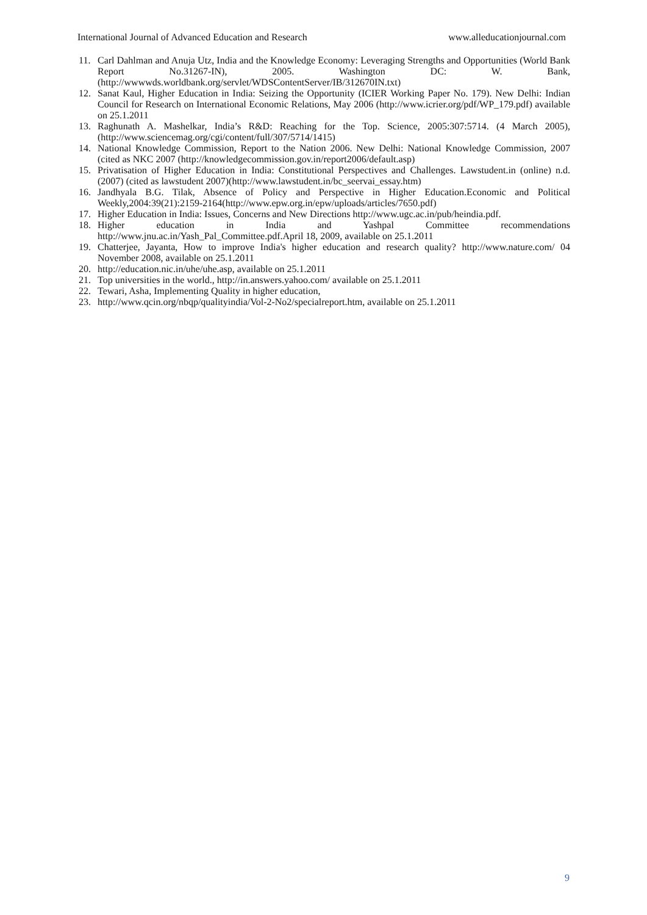International Journal of Advanced Education and Research www.alleducationjournal.com
11. Carl Dahlman and Anuja Utz, India and the Knowledge Economy: Leveraging Strengths and Opportunities (World Bank Report No.31267-IN), 2005. Washington DC: W. Bank, (http://wwwwds.worldbank.org/servlet/WDSContentServer/IB/312670IN.txt)
12. Sanat Kaul, Higher Education in India: Seizing the Opportunity (ICIER Working Paper No. 179). New Delhi: Indian Council for Research on International Economic Relations, May 2006 (http://www.icrier.org/pdf/WP_179.pdf) available on 25.1.2011
13. Raghunath A. Mashelkar, India’s R&D: Reaching for the Top. Science, 2005:307:5714. (4 March 2005), (http://www.sciencemag.org/cgi/content/full/307/5714/1415)
14. National Knowledge Commission, Report to the Nation 2006. New Delhi: National Knowledge Commission, 2007 (cited as NKC 2007 (http://knowledgecommission.gov.in/report2006/default.asp)
15. Privatisation of Higher Education in India: Constitutional Perspectives and Challenges. Lawstudent.in (online) n.d. (2007) (cited as lawstudent 2007)(http://www.lawstudent.in/bc_seervai_essay.htm)
16. Jandhyala B.G. Tilak, Absence of Policy and Perspective in Higher Education.Economic and Political Weekly,2004:39(21):2159-2164(http://www.epw.org.in/epw/uploads/articles/7650.pdf)
17. Higher Education in India: Issues, Concerns and New Directions http://www.ugc.ac.in/pub/heindia.pdf.
18. Higher education in India and Yashpal Committee recommendations http://www.jnu.ac.in/Yash_Pal_Committee.pdf.April 18, 2009, available on 25.1.2011
19. Chatterjee, Jayanta, How to improve India's higher education and research quality? http://www.nature.com/ 04 November 2008, available on 25.1.2011
20. http://education.nic.in/uhe/uhe.asp, available on 25.1.2011
21. Top universities in the world., http://in.answers.yahoo.com/ available on 25.1.2011
22. Tewari, Asha, Implementing Quality in higher education,
23. http://www.qcin.org/nbqp/qualityindia/Vol-2-No2/specialreport.htm, available on 25.1.2011
9